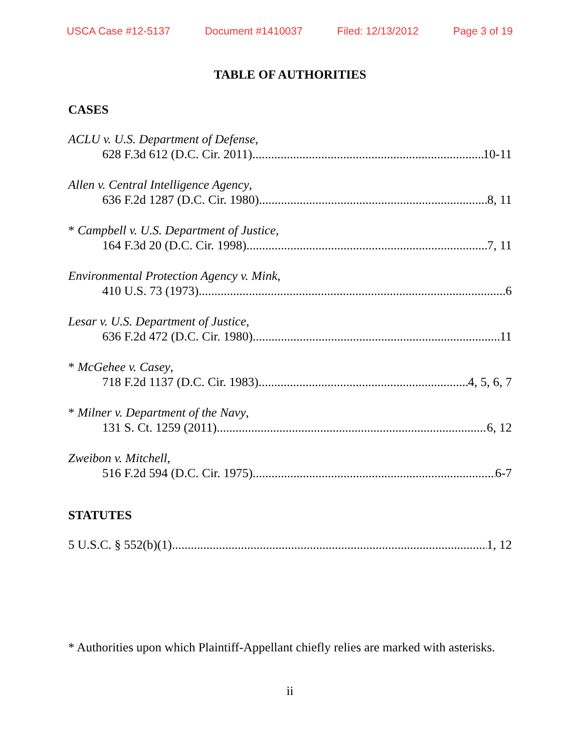USCA Case #12-5137 Document #1410037 Filed: 12/13/2012 Page 3 of 19
TABLE OF AUTHORITIES
CASES
ACLU v. U.S. Department of Defense,
628 F.3d 612 (D.C. Cir. 2011) 10-11
Allen v. Central Intelligence Agency,
636 F.2d 1287 (D.C. Cir. 1980) 8, 11
* Campbell v. U.S. Department of Justice,
164 F.3d 20 (D.C. Cir. 1998) 7, 11
Environmental Protection Agency v. Mink,
410 U.S. 73 (1973) 6
Lesar v. U.S. Department of Justice,
636 F.2d 472 (D.C. Cir. 1980) 11
* McGehee v. Casey,
718 F.2d 1137 (D.C. Cir. 1983) 4, 5, 6, 7
* Milner v. Department of the Navy,
131 S. Ct. 1259 (2011) 6, 12
Zweibon v. Mitchell,
516 F.2d 594 (D.C. Cir. 1975) 6-7
STATUTES
5 U.S.C. § 552(b)(1) 1, 12
* Authorities upon which Plaintiff-Appellant chiefly relies are marked with asterisks.
ii